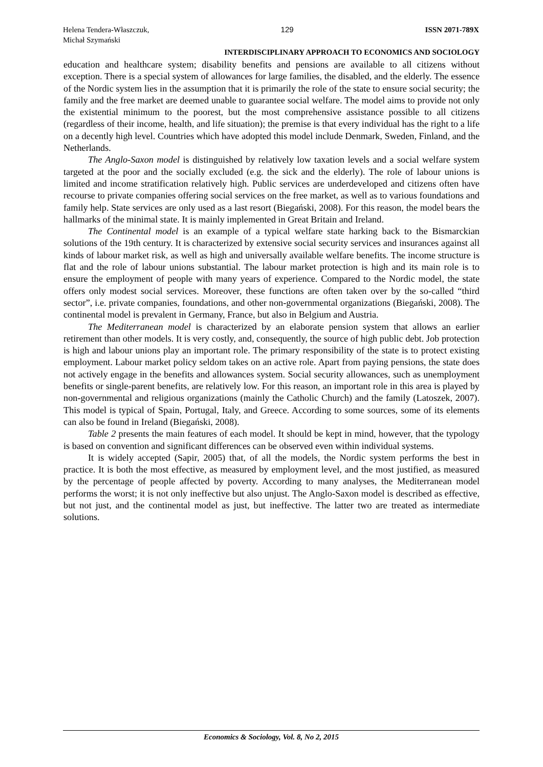Helena Tendera-Właszczuk,
Michał Szymański
129 ISSN 2071-789X
INTERDISCIPLINARY APPROACH TO ECONOMICS AND SOCIOLOGY
education and healthcare system; disability benefits and pensions are available to all citizens without exception. There is a special system of allowances for large families, the disabled, and the elderly. The essence of the Nordic system lies in the assumption that it is primarily the role of the state to ensure social security; the family and the free market are deemed unable to guarantee social welfare. The model aims to provide not only the existential minimum to the poorest, but the most comprehensive assistance possible to all citizens (regardless of their income, health, and life situation); the premise is that every individual has the right to a life on a decently high level. Countries which have adopted this model include Denmark, Sweden, Finland, and the Netherlands.
The Anglo-Saxon model is distinguished by relatively low taxation levels and a social welfare system targeted at the poor and the socially excluded (e.g. the sick and the elderly). The role of labour unions is limited and income stratification relatively high. Public services are underdeveloped and citizens often have recourse to private companies offering social services on the free market, as well as to various foundations and family help. State services are only used as a last resort (Biegański, 2008). For this reason, the model bears the hallmarks of the minimal state. It is mainly implemented in Great Britain and Ireland.
The Continental model is an example of a typical welfare state harking back to the Bismarckian solutions of the 19th century. It is characterized by extensive social security services and insurances against all kinds of labour market risk, as well as high and universally available welfare benefits. The income structure is flat and the role of labour unions substantial. The labour market protection is high and its main role is to ensure the employment of people with many years of experience. Compared to the Nordic model, the state offers only modest social services. Moreover, these functions are often taken over by the so-called “third sector”, i.e. private companies, foundations, and other non-governmental organizations (Biegański, 2008). The continental model is prevalent in Germany, France, but also in Belgium and Austria.
The Mediterranean model is characterized by an elaborate pension system that allows an earlier retirement than other models. It is very costly, and, consequently, the source of high public debt. Job protection is high and labour unions play an important role. The primary responsibility of the state is to protect existing employment. Labour market policy seldom takes on an active role. Apart from paying pensions, the state does not actively engage in the benefits and allowances system. Social security allowances, such as unemployment benefits or single-parent benefits, are relatively low. For this reason, an important role in this area is played by non-governmental and religious organizations (mainly the Catholic Church) and the family (Latoszek, 2007). This model is typical of Spain, Portugal, Italy, and Greece. According to some sources, some of its elements can also be found in Ireland (Biegański, 2008).
Table 2 presents the main features of each model. It should be kept in mind, however, that the typology is based on convention and significant differences can be observed even within individual systems.
It is widely accepted (Sapir, 2005) that, of all the models, the Nordic system performs the best in practice. It is both the most effective, as measured by employment level, and the most justified, as measured by the percentage of people affected by poverty. According to many analyses, the Mediterranean model performs the worst; it is not only ineffective but also unjust. The Anglo-Saxon model is described as effective, but not just, and the continental model as just, but ineffective. The latter two are treated as intermediate solutions.
Economics & Sociology, Vol. 8, No 2, 2015